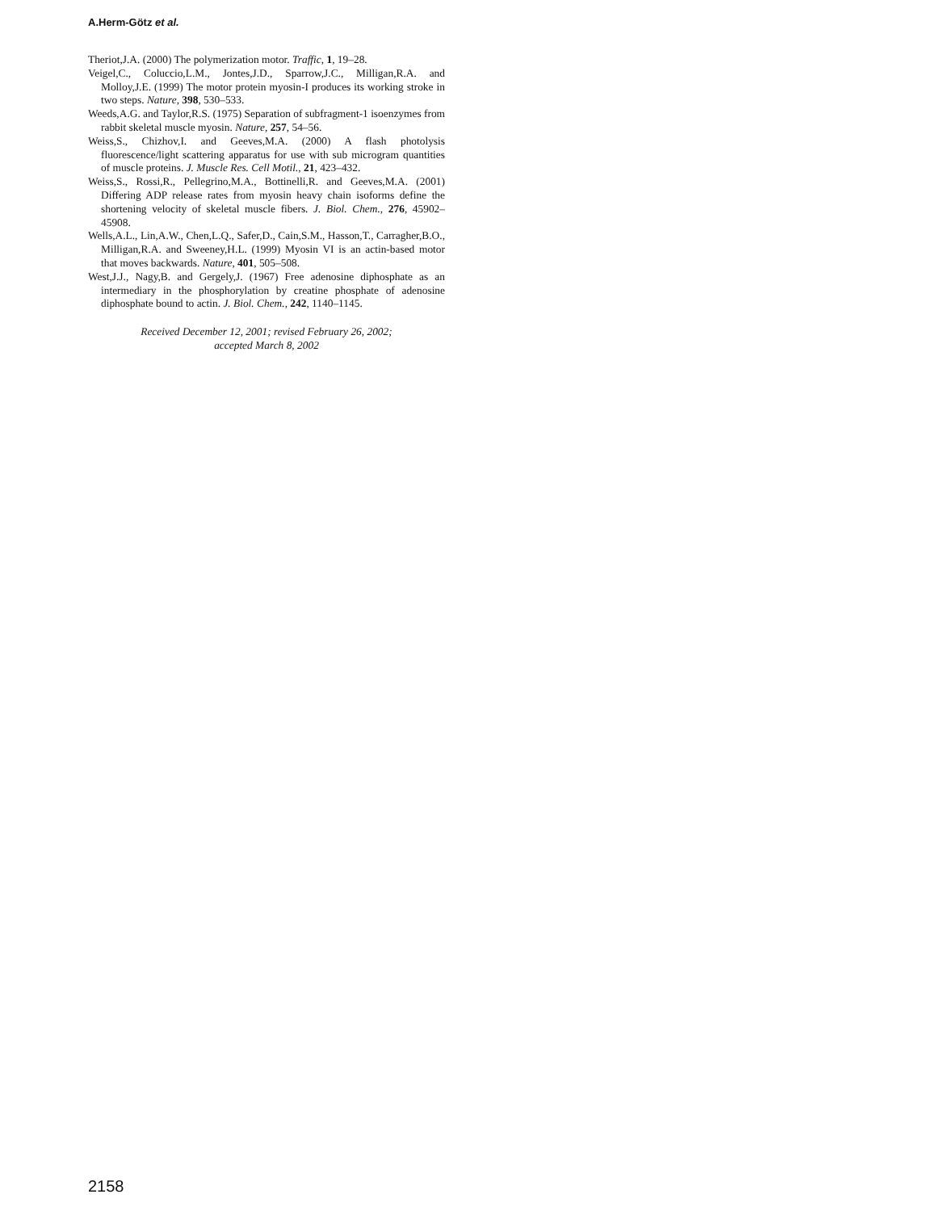A.Herm-Götz et al.
Theriot,J.A. (2000) The polymerization motor. Traffic, 1, 19–28.
Veigel,C., Coluccio,L.M., Jontes,J.D., Sparrow,J.C., Milligan,R.A. and Molloy,J.E. (1999) The motor protein myosin-I produces its working stroke in two steps. Nature, 398, 530–533.
Weeds,A.G. and Taylor,R.S. (1975) Separation of subfragment-1 isoenzymes from rabbit skeletal muscle myosin. Nature, 257, 54–56.
Weiss,S., Chizhov,I. and Geeves,M.A. (2000) A flash photolysis fluorescence/light scattering apparatus for use with sub microgram quantities of muscle proteins. J. Muscle Res. Cell Motil., 21, 423–432.
Weiss,S., Rossi,R., Pellegrino,M.A., Bottinelli,R. and Geeves,M.A. (2001) Differing ADP release rates from myosin heavy chain isoforms define the shortening velocity of skeletal muscle fibers. J. Biol. Chem., 276, 45902–45908.
Wells,A.L., Lin,A.W., Chen,L.Q., Safer,D., Cain,S.M., Hasson,T., Carragher,B.O., Milligan,R.A. and Sweeney,H.L. (1999) Myosin VI is an actin-based motor that moves backwards. Nature, 401, 505–508.
West,J.J., Nagy,B. and Gergely,J. (1967) Free adenosine diphosphate as an intermediary in the phosphorylation by creatine phosphate of adenosine diphosphate bound to actin. J. Biol. Chem., 242, 1140–1145.
Received December 12, 2001; revised February 26, 2002;
accepted March 8, 2002
2158